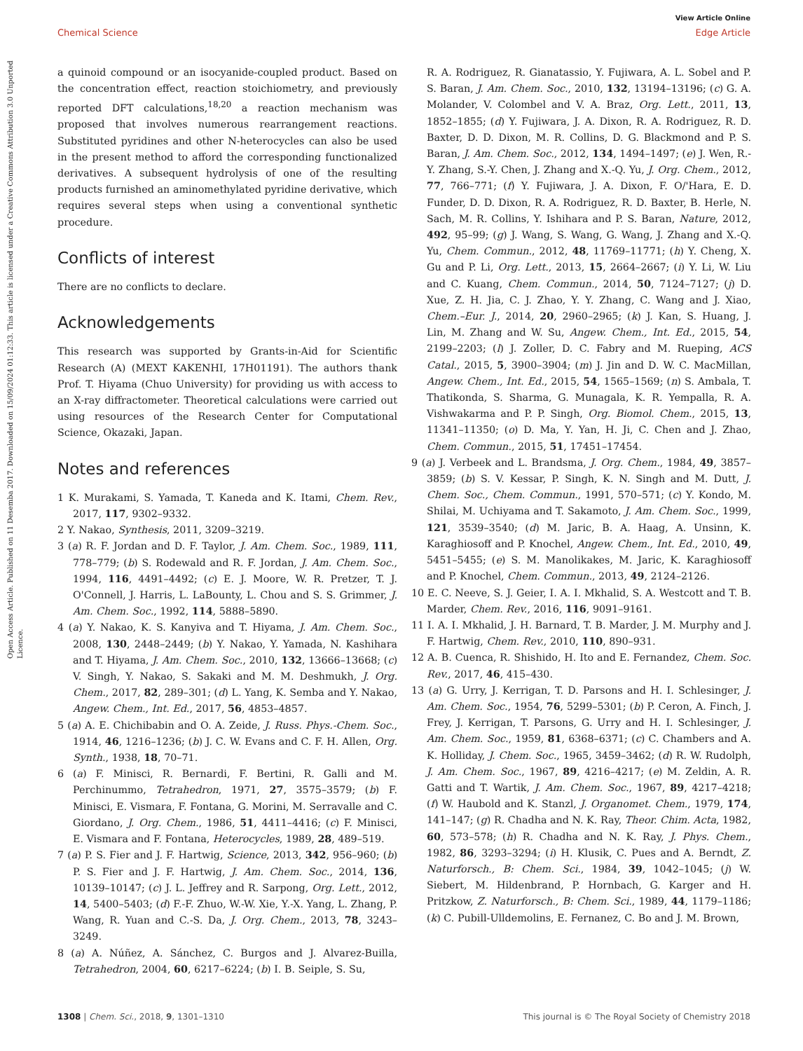View Article Online
Chemical Science Edge Article
Open Access Article. Published on 11 Desemba 2017. Downloaded on 15/09/2024 01:12:33. This article is licensed under a Creative Commons Attribution 3.0 Unported Licence.
a quinoid compound or an isocyanide-coupled product. Based on the concentration effect, reaction stoichiometry, and previously reported DFT calculations,<sup>18,20</sup> a reaction mechanism was proposed that involves numerous rearrangement reactions. Substituted pyridines and other N-heterocycles can also be used in the present method to afford the corresponding functionalized derivatives. A subsequent hydrolysis of one of the resulting products furnished an aminomethylated pyridine derivative, which requires several steps when using a conventional synthetic procedure.
Conflicts of interest
There are no conflicts to declare.
Acknowledgements
This research was supported by Grants-in-Aid for Scientific Research (A) (MEXT KAKENHI, 17H01191). The authors thank Prof. T. Hiyama (Chuo University) for providing us with access to an X-ray diffractometer. Theoretical calculations were carried out using resources of the Research Center for Computational Science, Okazaki, Japan.
Notes and references
1 K. Murakami, S. Yamada, T. Kaneda and K. Itami, Chem. Rev., 2017, 117, 9302–9332.
2 Y. Nakao, Synthesis, 2011, 3209–3219.
3 (a) R. F. Jordan and D. F. Taylor, J. Am. Chem. Soc., 1989, 111, 778–779; (b) S. Rodewald and R. F. Jordan, J. Am. Chem. Soc., 1994, 116, 4491–4492; (c) E. J. Moore, W. R. Pretzer, T. J. O'Connell, J. Harris, L. LaBounty, L. Chou and S. S. Grimmer, J. Am. Chem. Soc., 1992, 114, 5888–5890.
4 (a) Y. Nakao, K. S. Kanyiva and T. Hiyama, J. Am. Chem. Soc., 2008, 130, 2448–2449; (b) Y. Nakao, Y. Yamada, N. Kashihara and T. Hiyama, J. Am. Chem. Soc., 2010, 132, 13666–13668; (c) V. Singh, Y. Nakao, S. Sakaki and M. M. Deshmukh, J. Org. Chem., 2017, 82, 289–301; (d) L. Yang, K. Semba and Y. Nakao, Angew. Chem., Int. Ed., 2017, 56, 4853–4857.
5 (a) A. E. Chichibabin and O. A. Zeide, J. Russ. Phys.-Chem. Soc., 1914, 46, 1216–1236; (b) J. C. W. Evans and C. F. H. Allen, Org. Synth., 1938, 18, 70–71.
6 (a) F. Minisci, R. Bernardi, F. Bertini, R. Galli and M. Perchinummo, Tetrahedron, 1971, 27, 3575–3579; (b) F. Minisci, E. Vismara, F. Fontana, G. Morini, M. Serravalle and C. Giordano, J. Org. Chem., 1986, 51, 4411–4416; (c) F. Minisci, E. Vismara and F. Fontana, Heterocycles, 1989, 28, 489–519.
7 (a) P. S. Fier and J. F. Hartwig, Science, 2013, 342, 956–960; (b) P. S. Fier and J. F. Hartwig, J. Am. Chem. Soc., 2014, 136, 10139–10147; (c) J. L. Jeffrey and R. Sarpong, Org. Lett., 2012, 14, 5400–5403; (d) F.-F. Zhuo, W.-W. Xie, Y.-X. Yang, L. Zhang, P. Wang, R. Yuan and C.-S. Da, J. Org. Chem., 2013, 78, 3243–3249.
8 (a) A. Núñez, A. Sánchez, C. Burgos and J. Alvarez-Builla, Tetrahedron, 2004, 60, 6217–6224; (b) I. B. Seiple, S. Su,
R. A. Rodriguez, R. Gianatassio, Y. Fujiwara, A. L. Sobel and P. S. Baran, J. Am. Chem. Soc., 2010, 132, 13194–13196; (c) G. A. Molander, V. Colombel and V. A. Braz, Org. Lett., 2011, 13, 1852–1855; (d) Y. Fujiwara, J. A. Dixon, R. A. Rodriguez, R. D. Baxter, D. D. Dixon, M. R. Collins, D. G. Blackmond and P. S. Baran, J. Am. Chem. Soc., 2012, 134, 1494–1497; (e) J. Wen, R.-Y. Zhang, S.-Y. Chen, J. Zhang and X.-Q. Yu, J. Org. Chem., 2012, 77, 766–771; (f) Y. Fujiwara, J. A. Dixon, F. O/'Hara, E. D. Funder, D. D. Dixon, R. A. Rodriguez, R. D. Baxter, B. Herle, N. Sach, M. R. Collins, Y. Ishihara and P. S. Baran, Nature, 2012, 492, 95–99; (g) J. Wang, S. Wang, G. Wang, J. Zhang and X.-Q. Yu, Chem. Commun., 2012, 48, 11769–11771; (h) Y. Cheng, X. Gu and P. Li, Org. Lett., 2013, 15, 2664–2667; (i) Y. Li, W. Liu and C. Kuang, Chem. Commun., 2014, 50, 7124–7127; (j) D. Xue, Z. H. Jia, C. J. Zhao, Y. Y. Zhang, C. Wang and J. Xiao, Chem.–Eur. J., 2014, 20, 2960–2965; (k) J. Kan, S. Huang, J. Lin, M. Zhang and W. Su, Angew. Chem., Int. Ed., 2015, 54, 2199–2203; (l) J. Zoller, D. C. Fabry and M. Rueping, ACS Catal., 2015, 5, 3900–3904; (m) J. Jin and D. W. C. MacMillan, Angew. Chem., Int. Ed., 2015, 54, 1565–1569; (n) S. Ambala, T. Thatikonda, S. Sharma, G. Munagala, K. R. Yempalla, R. A. Vishwakarma and P. P. Singh, Org. Biomol. Chem., 2015, 13, 11341–11350; (o) D. Ma, Y. Yan, H. Ji, C. Chen and J. Zhao, Chem. Commun., 2015, 51, 17451–17454.
9 (a) J. Verbeek and L. Brandsma, J. Org. Chem., 1984, 49, 3857–3859; (b) S. V. Kessar, P. Singh, K. N. Singh and M. Dutt, J. Chem. Soc., Chem. Commun., 1991, 570–571; (c) Y. Kondo, M. Shilai, M. Uchiyama and T. Sakamoto, J. Am. Chem. Soc., 1999, 121, 3539–3540; (d) M. Jaric, B. A. Haag, A. Unsinn, K. Karaghiosoff and P. Knochel, Angew. Chem., Int. Ed., 2010, 49, 5451–5455; (e) S. M. Manolikakes, M. Jaric, K. Karaghiosoff and P. Knochel, Chem. Commun., 2013, 49, 2124–2126.
10 E. C. Neeve, S. J. Geier, I. A. I. Mkhalid, S. A. Westcott and T. B. Marder, Chem. Rev., 2016, 116, 9091–9161.
11 I. A. I. Mkhalid, J. H. Barnard, T. B. Marder, J. M. Murphy and J. F. Hartwig, Chem. Rev., 2010, 110, 890–931.
12 A. B. Cuenca, R. Shishido, H. Ito and E. Fernandez, Chem. Soc. Rev., 2017, 46, 415–430.
13 (a) G. Urry, J. Kerrigan, T. D. Parsons and H. I. Schlesinger, J. Am. Chem. Soc., 1954, 76, 5299–5301; (b) P. Ceron, A. Finch, J. Frey, J. Kerrigan, T. Parsons, G. Urry and H. I. Schlesinger, J. Am. Chem. Soc., 1959, 81, 6368–6371; (c) C. Chambers and A. K. Holliday, J. Chem. Soc., 1965, 3459–3462; (d) R. W. Rudolph, J. Am. Chem. Soc., 1967, 89, 4216–4217; (e) M. Zeldin, A. R. Gatti and T. Wartik, J. Am. Chem. Soc., 1967, 89, 4217–4218; (f) W. Haubold and K. Stanzl, J. Organomet. Chem., 1979, 174, 141–147; (g) R. Chadha and N. K. Ray, Theor. Chim. Acta, 1982, 60, 573–578; (h) R. Chadha and N. K. Ray, J. Phys. Chem., 1982, 86, 3293–3294; (i) H. Klusik, C. Pues and A. Berndt, Z. Naturforsch., B: Chem. Sci., 1984, 39, 1042–1045; (j) W. Siebert, M. Hildenbrand, P. Hornbach, G. Karger and H. Pritzkow, Z. Naturforsch., B: Chem. Sci., 1989, 44, 1179–1186; (k) C. Pubill-Ulldemolins, E. Fernanez, C. Bo and J. M. Brown,
1308 | Chem. Sci., 2018, 9, 1301–1310 This journal is © The Royal Society of Chemistry 2018